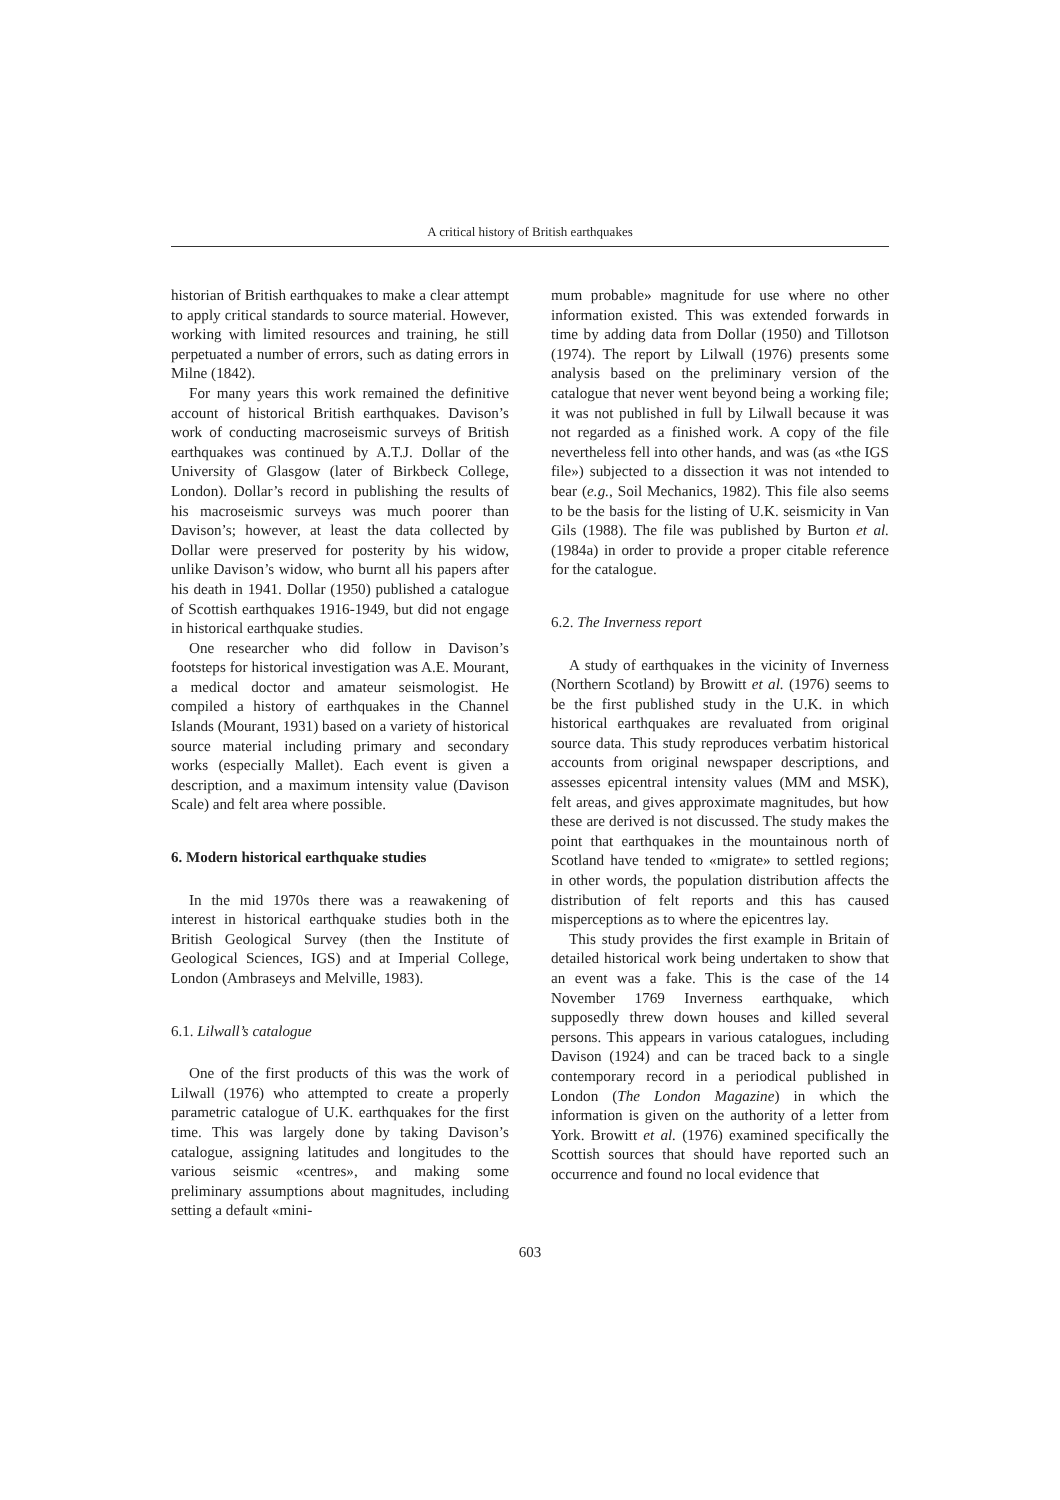A critical history of British earthquakes
historian of British earthquakes to make a clear attempt to apply critical standards to source material. However, working with limited resources and training, he still perpetuated a number of errors, such as dating errors in Milne (1842).
For many years this work remained the definitive account of historical British earthquakes. Davison’s work of conducting macroseismic surveys of British earthquakes was continued by A.T.J. Dollar of the University of Glasgow (later of Birkbeck College, London). Dollar’s record in publishing the results of his macroseismic surveys was much poorer than Davison’s; however, at least the data collected by Dollar were preserved for posterity by his widow, unlike Davison’s widow, who burnt all his papers after his death in 1941. Dollar (1950) published a catalogue of Scottish earthquakes 1916-1949, but did not engage in historical earthquake studies.
One researcher who did follow in Davison’s footsteps for historical investigation was A.E. Mourant, a medical doctor and amateur seismologist. He compiled a history of earthquakes in the Channel Islands (Mourant, 1931) based on a variety of historical source material including primary and secondary works (especially Mallet). Each event is given a description, and a maximum intensity value (Davison Scale) and felt area where possible.
6. Modern historical earthquake studies
In the mid 1970s there was a reawakening of interest in historical earthquake studies both in the British Geological Survey (then the Institute of Geological Sciences, IGS) and at Imperial College, London (Ambraseys and Melville, 1983).
6.1. Lilwall’s catalogue
One of the first products of this was the work of Lilwall (1976) who attempted to create a properly parametric catalogue of U.K. earthquakes for the first time. This was largely done by taking Davison’s catalogue, assigning latitudes and longitudes to the various seismic «centres», and making some preliminary assumptions about magnitudes, including setting a default «mini-
mum probable» magnitude for use where no other information existed. This was extended forwards in time by adding data from Dollar (1950) and Tillotson (1974). The report by Lilwall (1976) presents some analysis based on the preliminary version of the catalogue that never went beyond being a working file; it was not published in full by Lilwall because it was not regarded as a finished work. A copy of the file nevertheless fell into other hands, and was (as «the IGS file») subjected to a dissection it was not intended to bear (e.g., Soil Mechanics, 1982). This file also seems to be the basis for the listing of U.K. seismicity in Van Gils (1988). The file was published by Burton et al. (1984a) in order to provide a proper citable reference for the catalogue.
6.2. The Inverness report
A study of earthquakes in the vicinity of Inverness (Northern Scotland) by Browitt et al. (1976) seems to be the first published study in the U.K. in which historical earthquakes are revaluated from original source data. This study reproduces verbatim historical accounts from original newspaper descriptions, and assesses epicentral intensity values (MM and MSK), felt areas, and gives approximate magnitudes, but how these are derived is not discussed. The study makes the point that earthquakes in the mountainous north of Scotland have tended to «migrate» to settled regions; in other words, the population distribution affects the distribution of felt reports and this has caused misperceptions as to where the epicentres lay.
This study provides the first example in Britain of detailed historical work being undertaken to show that an event was a fake. This is the case of the 14 November 1769 Inverness earthquake, which supposedly threw down houses and killed several persons. This appears in various catalogues, including Davison (1924) and can be traced back to a single contemporary record in a periodical published in London (The London Magazine) in which the information is given on the authority of a letter from York. Browitt et al. (1976) examined specifically the Scottish sources that should have reported such an occurrence and found no local evidence that
603